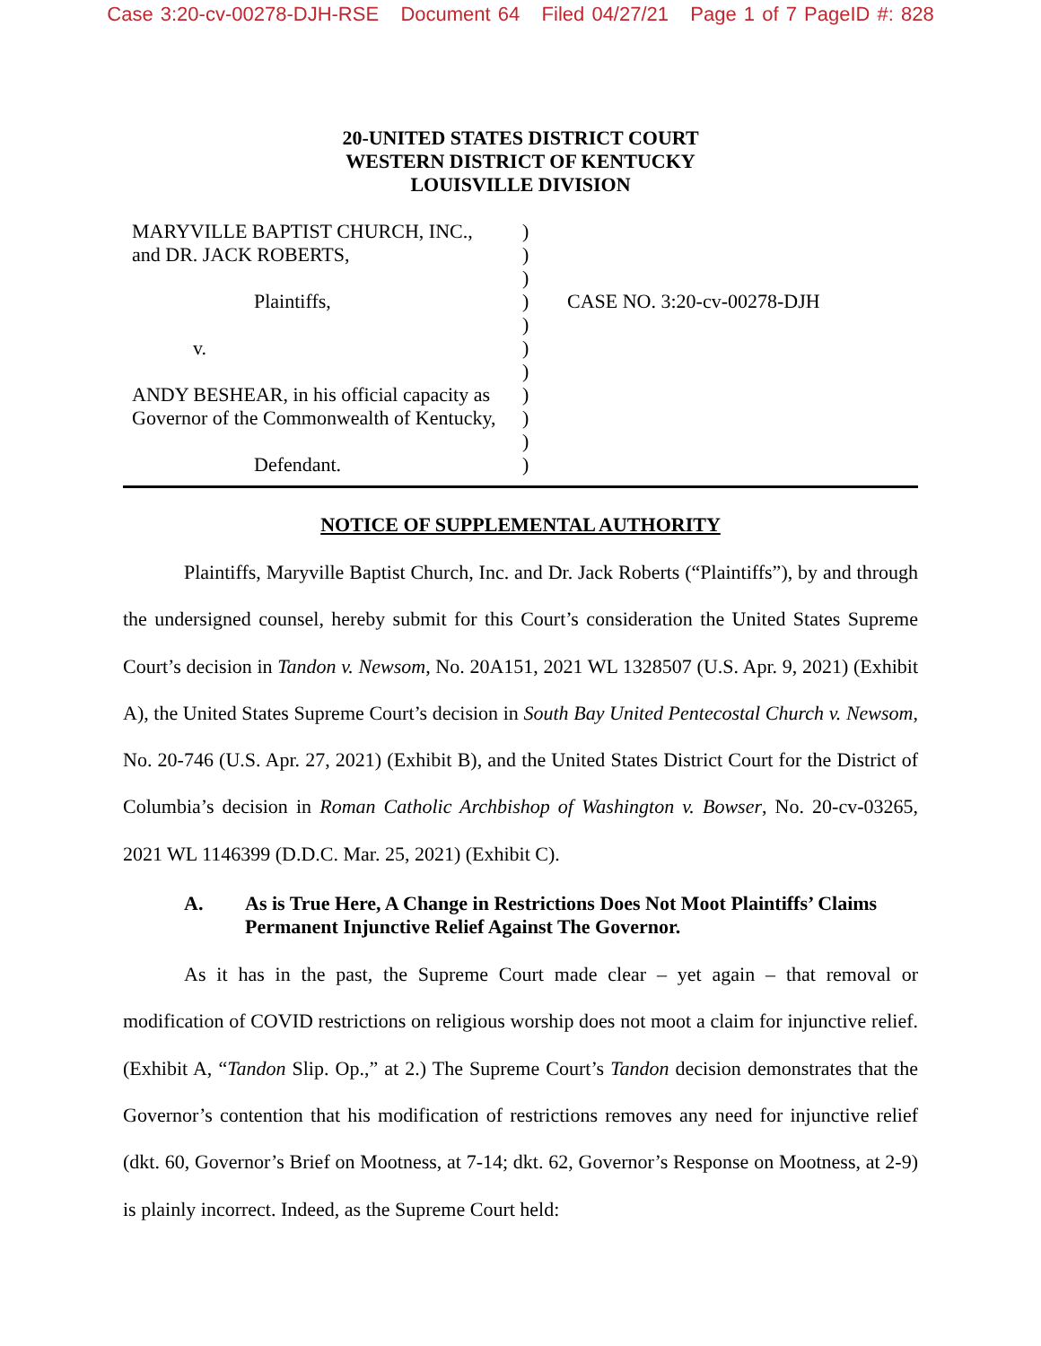Case 3:20-cv-00278-DJH-RSE Document 64 Filed 04/27/21 Page 1 of 7 PageID #: 828
20-UNITED STATES DISTRICT COURT
WESTERN DISTRICT OF KENTUCKY
LOUISVILLE DIVISION
MARYVILLE BAPTIST CHURCH, INC.,
and DR. JACK ROBERTS,
Plaintiffs,
v.
ANDY BESHEAR, in his official capacity as
Governor of the Commonwealth of Kentucky,
Defendant.
)
)
)
)
)
)
)
)
)
)
)
CASE NO. 3:20-cv-00278-DJH
NOTICE OF SUPPLEMENTAL AUTHORITY
Plaintiffs, Maryville Baptist Church, Inc. and Dr. Jack Roberts (“Plaintiffs”), by and through the undersigned counsel, hereby submit for this Court’s consideration the United States Supreme Court’s decision in Tandon v. Newsom, No. 20A151, 2021 WL 1328507 (U.S. Apr. 9, 2021) (Exhibit A), the United States Supreme Court’s decision in South Bay United Pentecostal Church v. Newsom, No. 20-746 (U.S. Apr. 27, 2021) (Exhibit B), and the United States District Court for the District of Columbia’s decision in Roman Catholic Archbishop of Washington v. Bowser, No. 20-cv-03265, 2021 WL 1146399 (D.D.C. Mar. 25, 2021) (Exhibit C).
A. As is True Here, A Change in Restrictions Does Not Moot Plaintiffs’ Claims Permanent Injunctive Relief Against The Governor.
As it has in the past, the Supreme Court made clear – yet again – that removal or modification of COVID restrictions on religious worship does not moot a claim for injunctive relief. (Exhibit A, “Tandon Slip. Op.,” at 2.) The Supreme Court’s Tandon decision demonstrates that the Governor’s contention that his modification of restrictions removes any need for injunctive relief (dkt. 60, Governor’s Brief on Mootness, at 7-14; dkt. 62, Governor’s Response on Mootness, at 2-9) is plainly incorrect. Indeed, as the Supreme Court held: